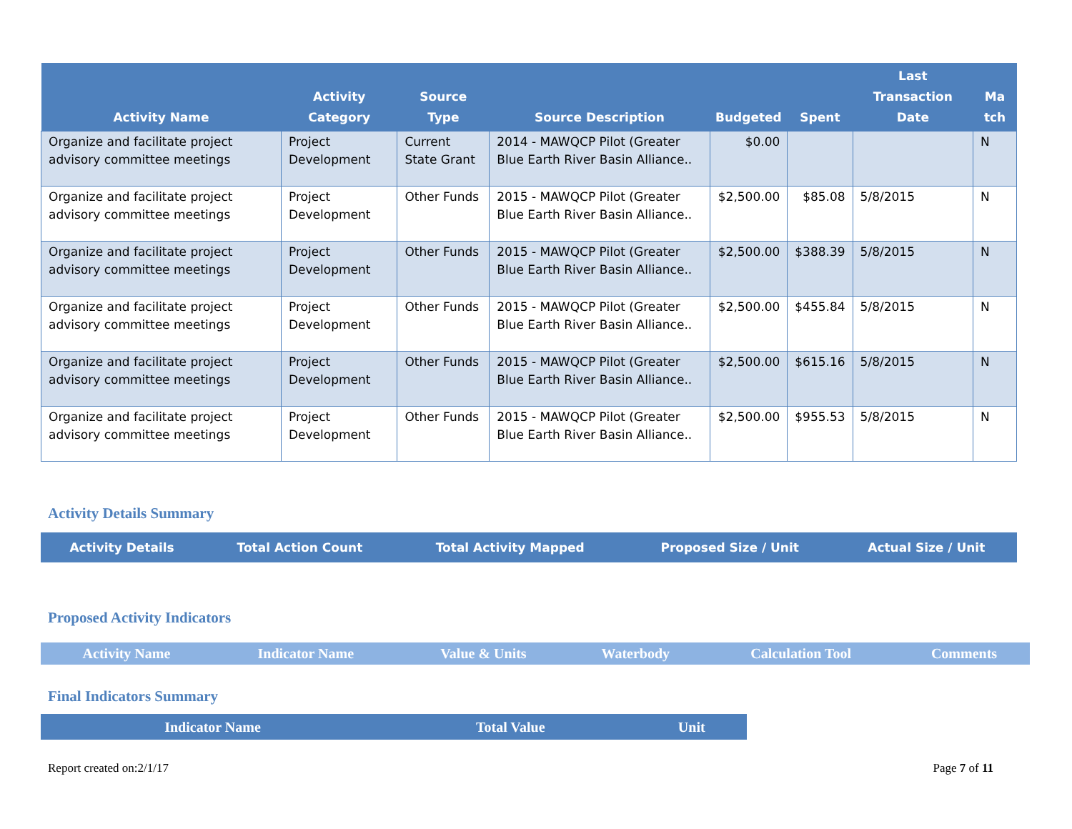| Activity Name | Activity Category | Source Type | Source Description | Budgeted | Spent | Last Transaction Date | Ma tch |
| --- | --- | --- | --- | --- | --- | --- | --- |
| Organize and facilitate project advisory committee meetings | Project Development | Current State Grant | 2014 - MAWQCP Pilot (Greater Blue Earth River Basin Alliance.. | $0.00 | | | N |
| Organize and facilitate project advisory committee meetings | Project Development | Other Funds | 2015 - MAWQCP Pilot (Greater Blue Earth River Basin Alliance.. | $2,500.00 | $85.08 | 5/8/2015 | N |
| Organize and facilitate project advisory committee meetings | Project Development | Other Funds | 2015 - MAWQCP Pilot (Greater Blue Earth River Basin Alliance.. | $2,500.00 | $388.39 | 5/8/2015 | N |
| Organize and facilitate project advisory committee meetings | Project Development | Other Funds | 2015 - MAWQCP Pilot (Greater Blue Earth River Basin Alliance.. | $2,500.00 | $455.84 | 5/8/2015 | N |
| Organize and facilitate project advisory committee meetings | Project Development | Other Funds | 2015 - MAWQCP Pilot (Greater Blue Earth River Basin Alliance.. | $2,500.00 | $615.16 | 5/8/2015 | N |
| Organize and facilitate project advisory committee meetings | Project Development | Other Funds | 2015 - MAWQCP Pilot (Greater Blue Earth River Basin Alliance.. | $2,500.00 | $955.53 | 5/8/2015 | N |
Activity Details Summary
| Activity Details | Total Action Count | Total Activity Mapped | Proposed Size / Unit | Actual Size / Unit |
| --- | --- | --- | --- | --- |
Proposed Activity Indicators
| Activity Name | Indicator Name | Value & Units | Waterbody | Calculation Tool | Comments |
| --- | --- | --- | --- | --- | --- |
Final Indicators Summary
| Indicator Name | Total Value | Unit |
| --- | --- | --- |
Report created on:2/1/17 Page 7 of 11